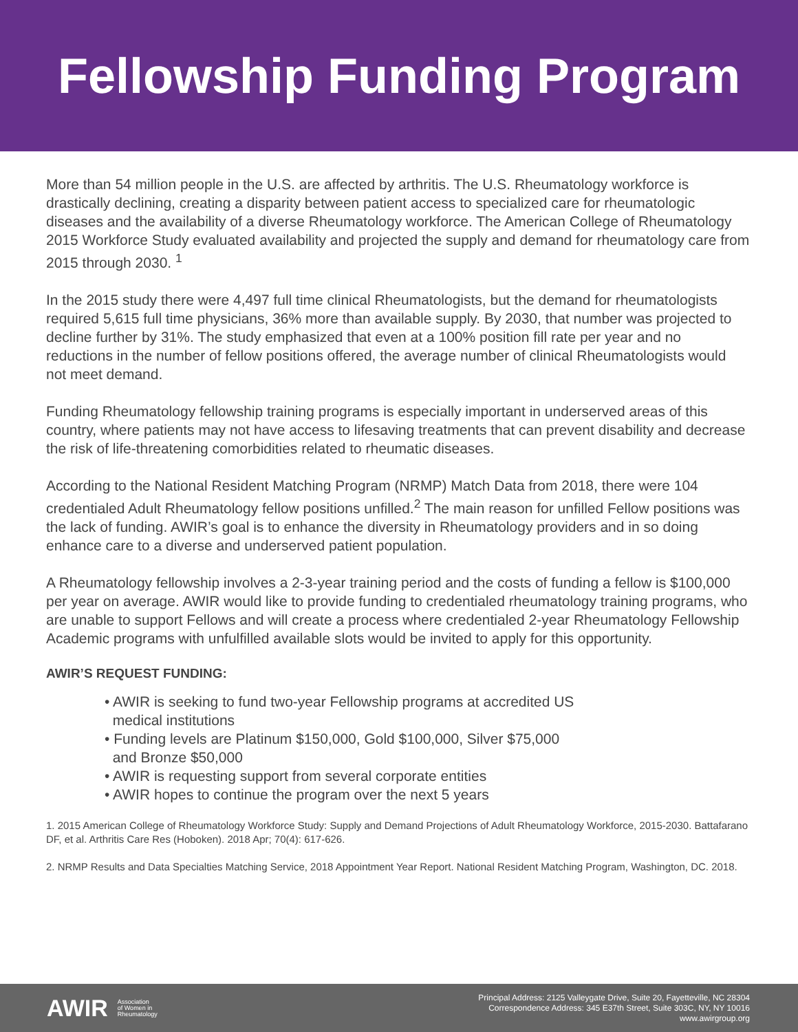Fellowship Funding Program
More than 54 million people in the U.S. are affected by arthritis. The U.S. Rheumatology workforce is drastically declining, creating a disparity between patient access to specialized care for rheumatologic diseases and the availability of a diverse Rheumatology workforce. The American College of Rheumatology 2015 Workforce Study evaluated availability and projected the supply and demand for rheumatology care from 2015 through 2030. <sup>1</sup>
In the 2015 study there were 4,497 full time clinical Rheumatologists, but the demand for rheumatologists required 5,615 full time physicians, 36% more than available supply. By 2030, that number was projected to decline further by 31%. The study emphasized that even at a 100% position fill rate per year and no reductions in the number of fellow positions offered, the average number of clinical Rheumatologists would not meet demand.
Funding Rheumatology fellowship training programs is especially important in underserved areas of this country, where patients may not have access to lifesaving treatments that can prevent disability and decrease the risk of life-threatening comorbidities related to rheumatic diseases.
According to the National Resident Matching Program (NRMP) Match Data from 2018, there were 104 credentialed Adult Rheumatology fellow positions unfilled.<sup>2</sup> The main reason for unfilled Fellow positions was the lack of funding. AWIR’s goal is to enhance the diversity in Rheumatology providers and in so doing enhance care to a diverse and underserved patient population.
A Rheumatology fellowship involves a 2-3-year training period and the costs of funding a fellow is $100,000 per year on average. AWIR would like to provide funding to credentialed rheumatology training programs, who are unable to support Fellows and will create a process where credentialed 2-year Rheumatology Fellowship Academic programs with unfulfilled available slots would be invited to apply for this opportunity.
AWIR’S REQUEST FUNDING:
• AWIR is seeking to fund two-year Fellowship programs at accredited US
medical institutions
• Funding levels are Platinum $150,000, Gold $100,000, Silver $75,000
and Bronze $50,000
• AWIR is requesting support from several corporate entities
• AWIR hopes to continue the program over the next 5 years
1. 2015 American College of Rheumatology Workforce Study: Supply and Demand Projections of Adult Rheumatology Workforce, 2015-2030. Battafarano DF, et al. Arthritis Care Res (Hoboken). 2018 Apr; 70(4): 617-626.
2. NRMP Results and Data Specialties Matching Service, 2018 Appointment Year Report. National Resident Matching Program, Washington, DC. 2018.
AWIR Association
of Women in
Rheumatology
Principal Address: 2125 Valleygate Drive, Suite 20, Fayetteville, NC 28304
Correspondence Address: 345 E37th Street, Suite 303C, NY, NY 10016
www.awirgroup.org